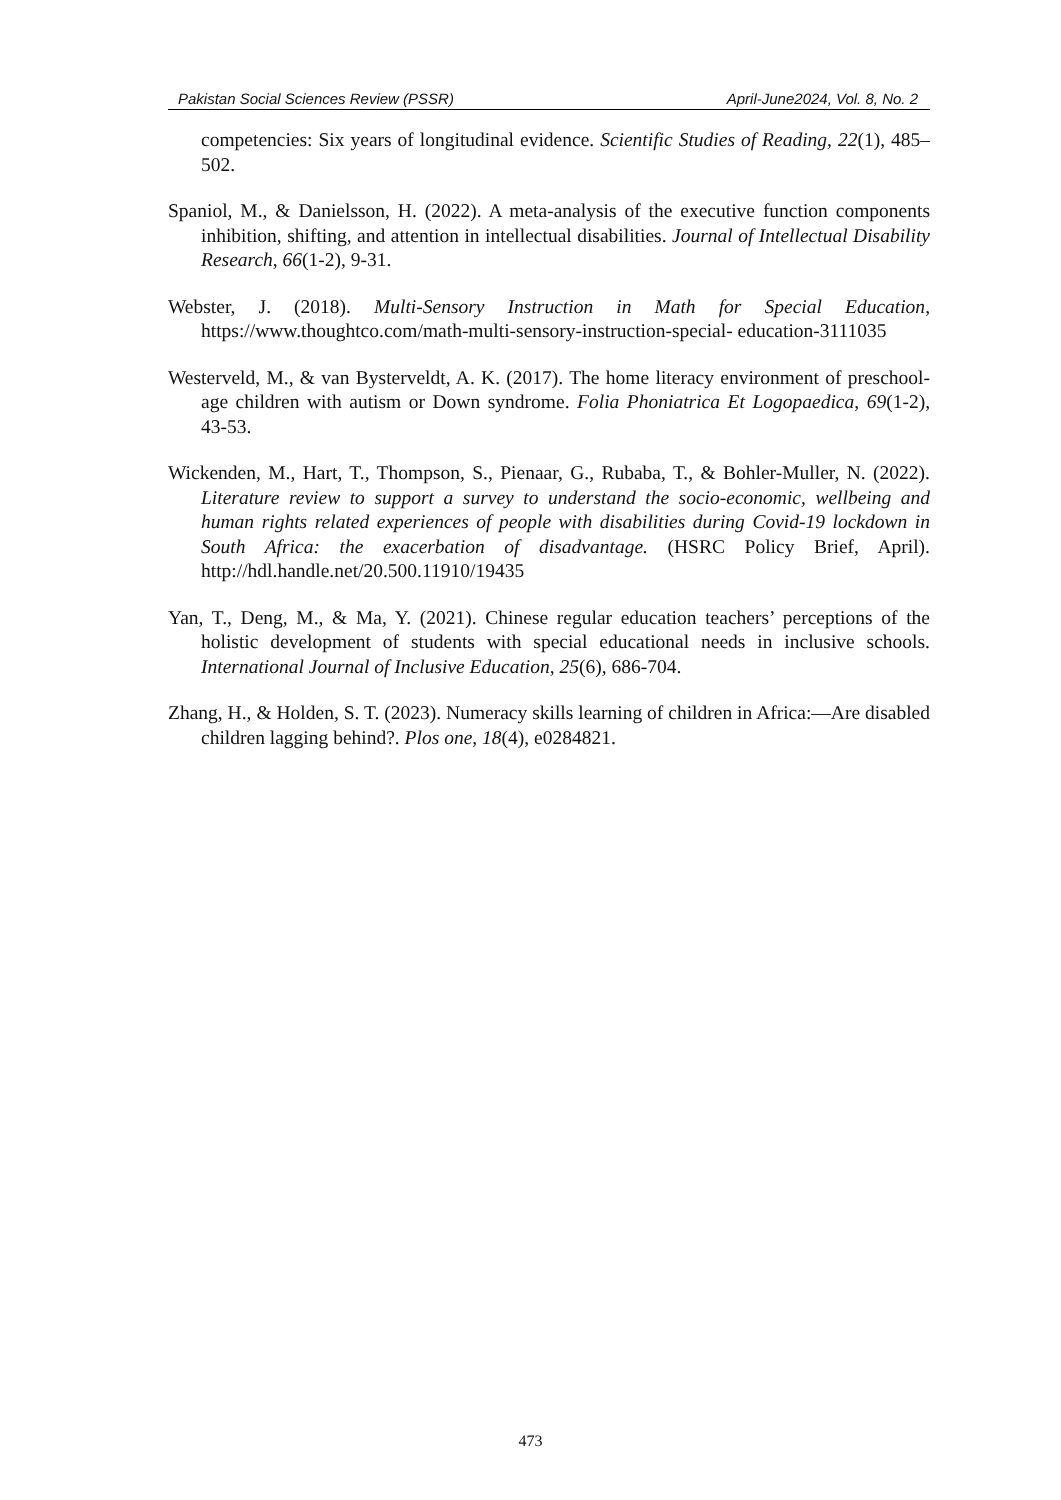Pakistan Social Sciences Review (PSSR) April-June2024, Vol. 8, No. 2
competencies: Six years of longitudinal evidence. Scientific Studies of Reading, 22(1), 485–502.
Spaniol, M., & Danielsson, H. (2022). A meta-analysis of the executive function components inhibition, shifting, and attention in intellectual disabilities. Journal of Intellectual Disability Research, 66(1-2), 9-31.
Webster, J. (2018). Multi-Sensory Instruction in Math for Special Education, https://www.thoughtco.com/math-multi-sensory-instruction-special- education-3111035
Westerveld, M., & van Bysterveldt, A. K. (2017). The home literacy environment of preschool-age children with autism or Down syndrome. Folia Phoniatrica Et Logopaedica, 69(1-2), 43-53.
Wickenden, M., Hart, T., Thompson, S., Pienaar, G., Rubaba, T., & Bohler-Muller, N. (2022). Literature review to support a survey to understand the socio-economic, wellbeing and human rights related experiences of people with disabilities during Covid-19 lockdown in South Africa: the exacerbation of disadvantage. (HSRC Policy Brief, April). http://hdl.handle.net/20.500.11910/19435
Yan, T., Deng, M., & Ma, Y. (2021). Chinese regular education teachers’ perceptions of the holistic development of students with special educational needs in inclusive schools. International Journal of Inclusive Education, 25(6), 686-704.
Zhang, H., & Holden, S. T. (2023). Numeracy skills learning of children in Africa:—Are disabled children lagging behind?. Plos one, 18(4), e0284821.
473